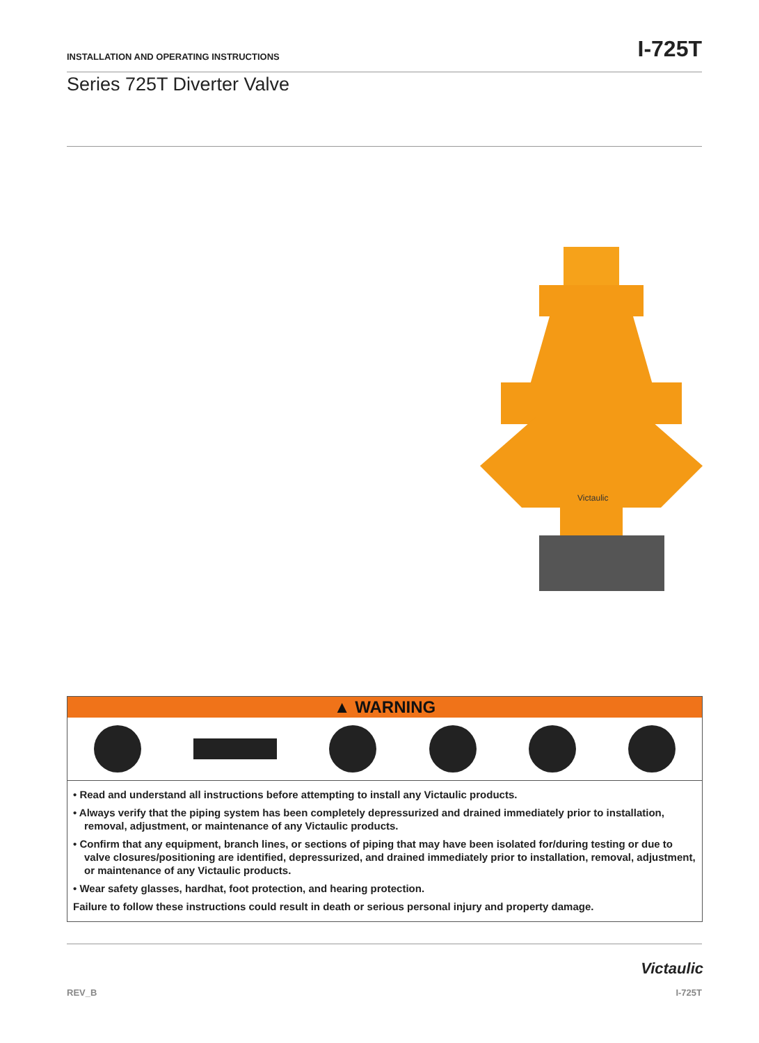INSTALLATION AND OPERATING INSTRUCTIONS I-725T
Series 725T Diverter Valve
Victaulic
▲ WARNING
• Read and understand all instructions before attempting to install any Victaulic products.
• Always verify that the piping system has been completely depressurized and drained immediately prior to installation, removal, adjustment, or maintenance of any Victaulic products.
• Confirm that any equipment, branch lines, or sections of piping that may have been isolated for/during testing or due to valve closures/positioning are identified, depressurized, and drained immediately prior to installation, removal, adjustment, or maintenance of any Victaulic products.
• Wear safety glasses, hardhat, foot protection, and hearing protection.
Failure to follow these instructions could result in death or serious personal injury and property damage.
Victaulic
REV_B I-725T